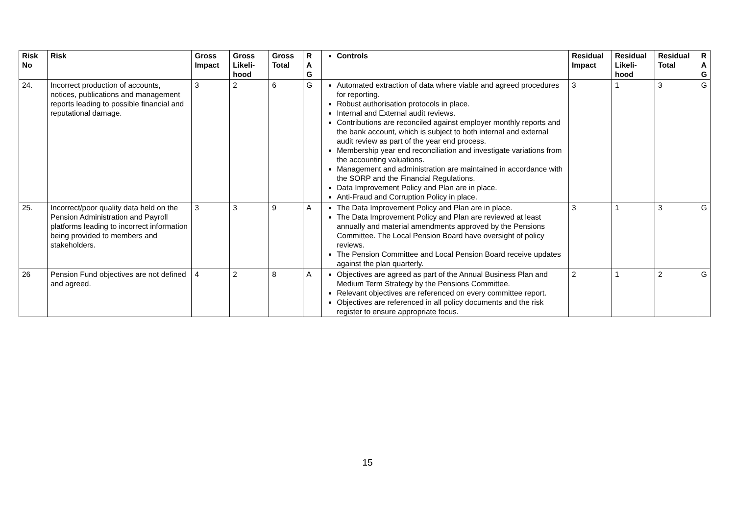| Risk No | Risk | Gross Impact | Gross Likeli-hood | Gross Total | R A G | Controls | Residual Impact | Residual Likeli-hood | Residual Total | R A G |
| --- | --- | --- | --- | --- | --- | --- | --- | --- | --- | --- |
| 24. | Incorrect production of accounts, notices, publications and management reports leading to possible financial and reputational damage. | 3 | 2 | 6 | G | Automated extraction of data where viable and agreed procedures for reporting. Robust authorisation protocols in place. Internal and External audit reviews. Contributions are reconciled against employer monthly reports and the bank account, which is subject to both internal and external audit review as part of the year end process. Membership year end reconciliation and investigate variations from the accounting valuations. Management and administration are maintained in accordance with the SORP and the Financial Regulations. Data Improvement Policy and Plan are in place. Anti-Fraud and Corruption Policy in place. | 3 | 1 | 3 | G |
| 25. | Incorrect/poor quality data held on the Pension Administration and Payroll platforms leading to incorrect information being provided to members and stakeholders. | 3 | 3 | 9 | A | The Data Improvement Policy and Plan are in place. The Data Improvement Policy and Plan are reviewed at least annually and material amendments approved by the Pensions Committee. The Local Pension Board have oversight of policy reviews. The Pension Committee and Local Pension Board receive updates against the plan quarterly. | 3 | 1 | 3 | G |
| 26 | Pension Fund objectives are not defined and agreed. | 4 | 2 | 8 | A | Objectives are agreed as part of the Annual Business Plan and Medium Term Strategy by the Pensions Committee. Relevant objectives are referenced on every committee report. Objectives are referenced in all policy documents and the risk register to ensure appropriate focus. | 2 | 1 | 2 | G |
15